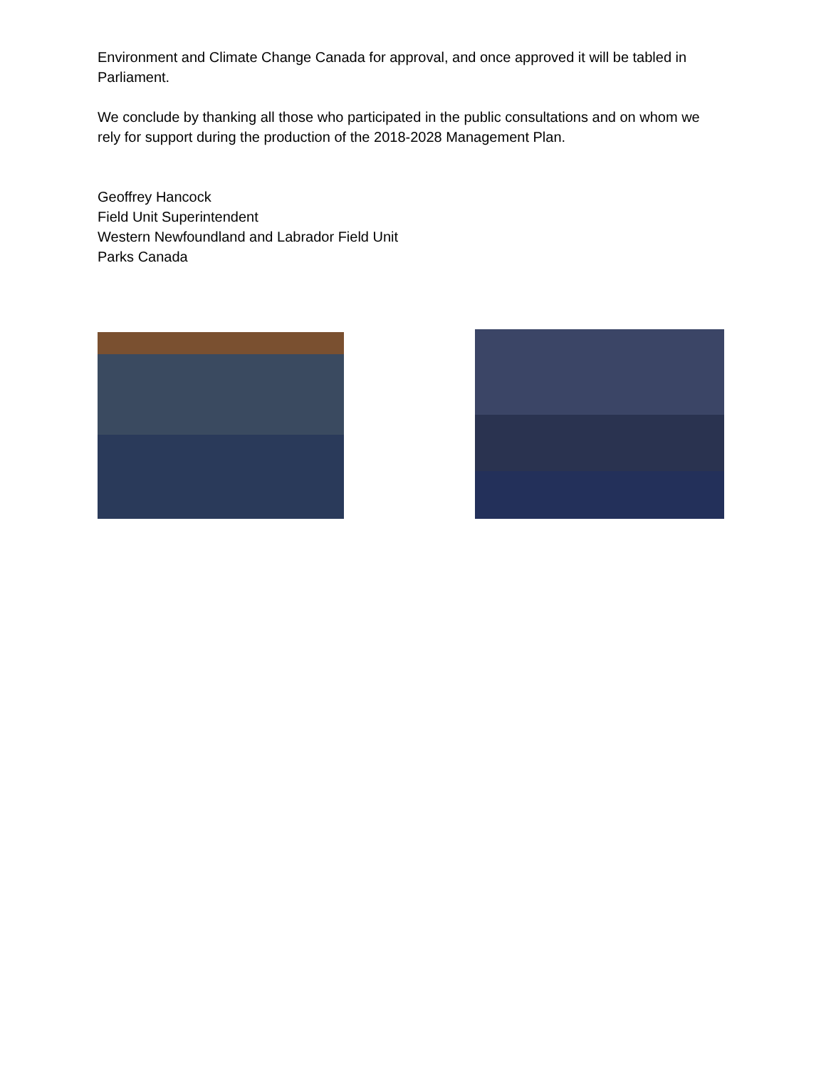Environment and Climate Change Canada for approval, and once approved it will be tabled in Parliament.
We conclude by thanking all those who participated in the public consultations and on whom we rely for support during the production of the 2018-2028 Management Plan.
Geoffrey Hancock
Field Unit Superintendent
Western Newfoundland and Labrador Field Unit
Parks Canada